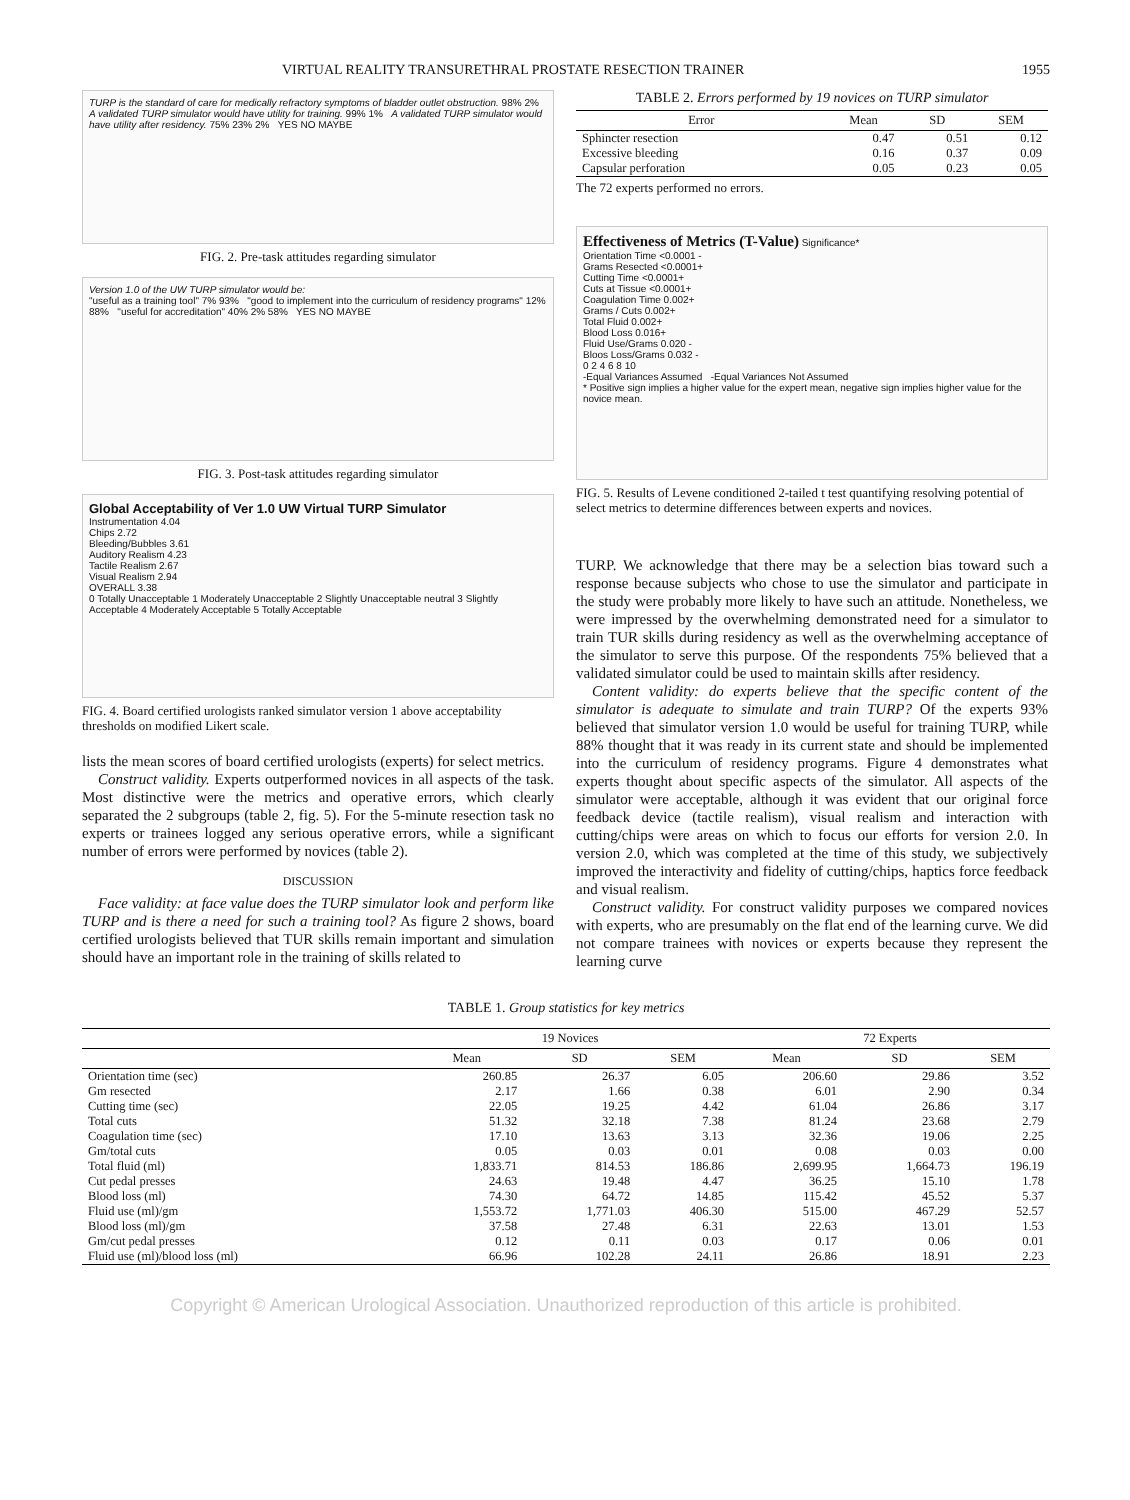VIRTUAL REALITY TRANSURETHRAL PROSTATE RESECTION TRAINER 1955
TURP is the standard of care for medically refractory symptoms of bladder outlet obstruction. 98% 2% A validated TURP simulator would have utility for training. 99% 1% A validated TURP simulator would have utility after residency. 75% 23% 2% YES NO MAYBE
FIG. 2. Pre-task attitudes regarding simulator
Version 1.0 of the UW TURP simulator would be:
"useful as a training tool" 7% 93% "good to implement into the curriculum of residency programs" 12% 88% "useful for accreditation" 40% 2% 58% YES NO MAYBE
FIG. 3. Post-task attitudes regarding simulator
Global Acceptability of Ver 1.0 UW Virtual TURP Simulator
Instrumentation 4.04
Chips 2.72
Bleeding/Bubbles 3.61
Auditory Realism 4.23
Tactile Realism 2.67
Visual Realism 2.94
OVERALL 3.38
0 Totally Unacceptable 1 Moderately Unacceptable 2 Slightly Unacceptable neutral 3 Slightly Acceptable 4 Moderately Acceptable 5 Totally Acceptable
FIG. 4. Board certified urologists ranked simulator version 1 above acceptability thresholds on modified Likert scale.
lists the mean scores of board certified urologists (experts) for select metrics.
Construct validity. Experts outperformed novices in all aspects of the task. Most distinctive were the metrics and operative errors, which clearly separated the 2 subgroups (table 2, fig. 5). For the 5-minute resection task no experts or trainees logged any serious operative errors, while a significant number of errors were performed by novices (table 2).
DISCUSSION
Face validity: at face value does the TURP simulator look and perform like TURP and is there a need for such a training tool? As figure 2 shows, board certified urologists believed that TUR skills remain important and simulation should have an important role in the training of skills related to
TABLE 2. Errors performed by 19 novices on TURP simulator
| Error | Mean | SD | SEM |
| --- | --- | --- | --- |
| Sphincter resection | 0.47 | 0.51 | 0.12 |
| Excessive bleeding | 0.16 | 0.37 | 0.09 |
| Capsular perforation | 0.05 | 0.23 | 0.05 |
The 72 experts performed no errors.
Effectiveness of Metrics (T-Value) Significance*
Orientation Time <0.0001 -
Grams Resected <0.0001+
Cutting Time <0.0001+
Cuts at Tissue <0.0001+
Coagulation Time 0.002+
Grams / Cuts 0.002+
Total Fluid 0.002+
Blood Loss 0.016+
Fluid Use/Grams 0.020 -
Bloos Loss/Grams 0.032 -
0 2 4 6 8 10
-Equal Variances Assumed -Equal Variances Not Assumed
* Positive sign implies a higher value for the expert mean, negative sign implies higher value for the novice mean.
FIG. 5. Results of Levene conditioned 2-tailed t test quantifying resolving potential of select metrics to determine differences between experts and novices.
TURP. We acknowledge that there may be a selection bias toward such a response because subjects who chose to use the simulator and participate in the study were probably more likely to have such an attitude. Nonetheless, we were impressed by the overwhelming demonstrated need for a simulator to train TUR skills during residency as well as the overwhelming acceptance of the simulator to serve this purpose. Of the respondents 75% believed that a validated simulator could be used to maintain skills after residency.
Content validity: do experts believe that the specific content of the simulator is adequate to simulate and train TURP? Of the experts 93% believed that simulator version 1.0 would be useful for training TURP, while 88% thought that it was ready in its current state and should be implemented into the curriculum of residency programs. Figure 4 demonstrates what experts thought about specific aspects of the simulator. All aspects of the simulator were acceptable, although it was evident that our original force feedback device (tactile realism), visual realism and interaction with cutting/chips were areas on which to focus our efforts for version 2.0. In version 2.0, which was completed at the time of this study, we subjectively improved the interactivity and fidelity of cutting/chips, haptics force feedback and visual realism.
Construct validity. For construct validity purposes we compared novices with experts, who are presumably on the flat end of the learning curve. We did not compare trainees with novices or experts because they represent the learning curve
TABLE 1. Group statistics for key metrics
| | 19 Novices | | | 72 Experts | | |
| --- | --- | --- | --- | --- | --- | --- |
| | Mean | SD | SEM | Mean | SD | SEM |
| Orientation time (sec) | 260.85 | 26.37 | 6.05 | 206.60 | 29.86 | 3.52 |
| Gm resected | 2.17 | 1.66 | 0.38 | 6.01 | 2.90 | 0.34 |
| Cutting time (sec) | 22.05 | 19.25 | 4.42 | 61.04 | 26.86 | 3.17 |
| Total cuts | 51.32 | 32.18 | 7.38 | 81.24 | 23.68 | 2.79 |
| Coagulation time (sec) | 17.10 | 13.63 | 3.13 | 32.36 | 19.06 | 2.25 |
| Gm/total cuts | 0.05 | 0.03 | 0.01 | 0.08 | 0.03 | 0.00 |
| Total fluid (ml) | 1,833.71 | 814.53 | 186.86 | 2,699.95 | 1,664.73 | 196.19 |
| Cut pedal presses | 24.63 | 19.48 | 4.47 | 36.25 | 15.10 | 1.78 |
| Blood loss (ml) | 74.30 | 64.72 | 14.85 | 115.42 | 45.52 | 5.37 |
| Fluid use (ml)/gm | 1,553.72 | 1,771.03 | 406.30 | 515.00 | 467.29 | 52.57 |
| Blood loss (ml)/gm | 37.58 | 27.48 | 6.31 | 22.63 | 13.01 | 1.53 |
| Gm/cut pedal presses | 0.12 | 0.11 | 0.03 | 0.17 | 0.06 | 0.01 |
| Fluid use (ml)/blood loss (ml) | 66.96 | 102.28 | 24.11 | 26.86 | 18.91 | 2.23 |
Copyright © American Urological Association. Unauthorized reproduction of this article is prohibited.